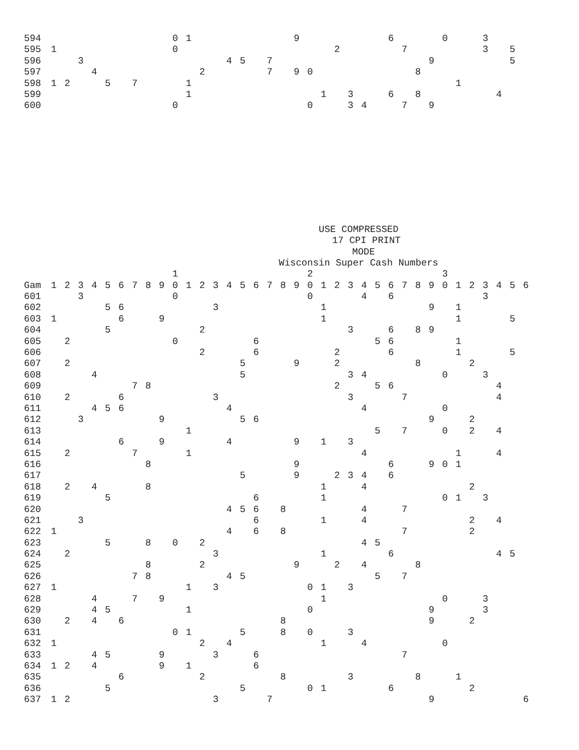594 0 1 9 6 0 3
595 1 0 2 7 3 5
596 3 4 5 7 9 5
597 4 2 7 9 0 8
598 1 2 5 7 1 1
599 1 1 3 6 8 4
600 0 0 3 4 7 9
USE COMPRESSED
17 CPI PRINT
MODE
Wisconsin Super Cash Numbers
1 2 3
Gam 1 2 3 4 5 6 7 8 9 0 1 2 3 4 5 6 7 8 9 0 1 2 3 4 5 6 7 8 9 0 1 2 3 4 5 6
601 3 0 0 4 6 3
602 5 6 3 1 9 1
603 1 6 9 1 1 5
604 5 2 3 6 8 9
605 2 0 6 5 6 1
606 2 6 2 6 1 5
607 2 5 9 2 8 2
608 4 5 3 4 0 3
609 7 8 2 5 6 4
610 2 6 3 3 7 4
611 4 5 6 4 4 0
612 3 9 5 6 9 2
613 1 5 7 0 2 4
614 6 9 4 9 1 3
615 2 7 1 4 1 4
616 8 9 6 9 0 1
617 5 9 2 3 4 6
618 2 4 8 1 4 2
619 5 6 1 0 1 3
620 4 5 6 8 4 7
621 3 6 1 4 2 4
622 1 4 6 8 7 2
623 5 8 0 2 4 5
624 2 3 1 6 4 5
625 8 2 9 2 4 8
626 7 8 4 5 5 7
627 1 1 3 0 1 3
628 4 7 9 1 0 3
629 4 5 1 0 9 3
630 2 4 6 8 9 2
631 0 1 5 8 0 3
632 1 2 4 1 4 0
633 4 5 9 3 6 7
634 1 2 4 9 1 6
635 6 2 8 3 8 1
636 5 5 0 1 6 2
637 1 2 3 7 9 6